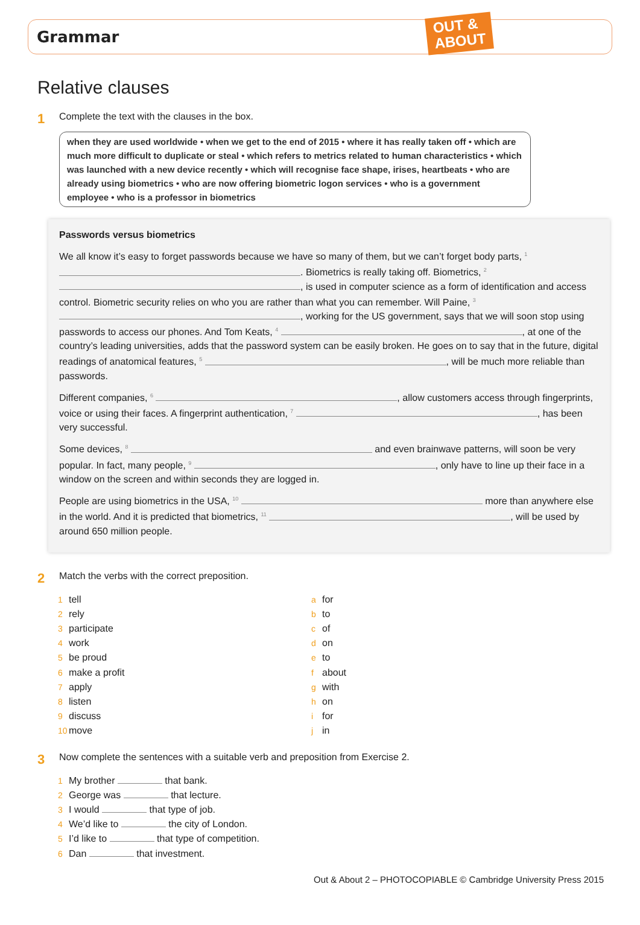Grammar
OUT &
ABOUT
Relative clauses
1 Complete the text with the clauses in the box.
when they are used worldwide • when we get to the end of 2015 • where it has really taken off • which are much more difficult to duplicate or steal • which refers to metrics related to human characteristics • which was launched with a new device recently • which will recognise face shape, irises, heartbeats • who are already using biometrics • who are now offering biometric logon services • who is a government employee • who is a professor in biometrics
Passwords versus biometrics
We all know it’s easy to forget passwords because we have so many of them, but we can’t forget body parts, <sup>1</sup> . Biometrics is really taking off. Biometrics, <sup>2</sup> , is used in computer science as a form of identification and access control. Biometric security relies on who you are rather than what you can remember. Will Paine, <sup>3</sup> , working for the US government, says that we will soon stop using passwords to access our phones. And Tom Keats, <sup>4</sup> , at one of the country’s leading universities, adds that the password system can be easily broken. He goes on to say that in the future, digital readings of anatomical features, <sup>5</sup> , will be much more reliable than passwords.
Different companies, <sup>6</sup> , allow customers access through fingerprints, voice or using their faces. A fingerprint authentication, <sup>7</sup> , has been very successful.
Some devices, <sup>8</sup> and even brainwave patterns, will soon be very popular. In fact, many people, <sup>9</sup> , only have to line up their face in a window on the screen and within seconds they are logged in.
People are using biometrics in the USA, <sup>10</sup> more than anywhere else in the world. And it is predicted that biometrics, <sup>11</sup> , will be used by around 650 million people.
2 Match the verbs with the correct preposition.
1 tell
2 rely
3 participate
4 work
5 be proud
6 make a profit
7 apply
8 listen
9 discuss
10 move
afor
bto
cof
don
eto
fabout
gwith
hon
ifor
jin
3 Now complete the sentences with a suitable verb and preposition from Exercise 2.
1 My brother that bank.
2 George was that lecture.
3 I would that type of job.
4 We’d like to the city of London.
5 I’d like to that type of competition.
6 Dan that investment.
Out & About 2 – PHOTOCOPIABLE © Cambridge University Press 2015